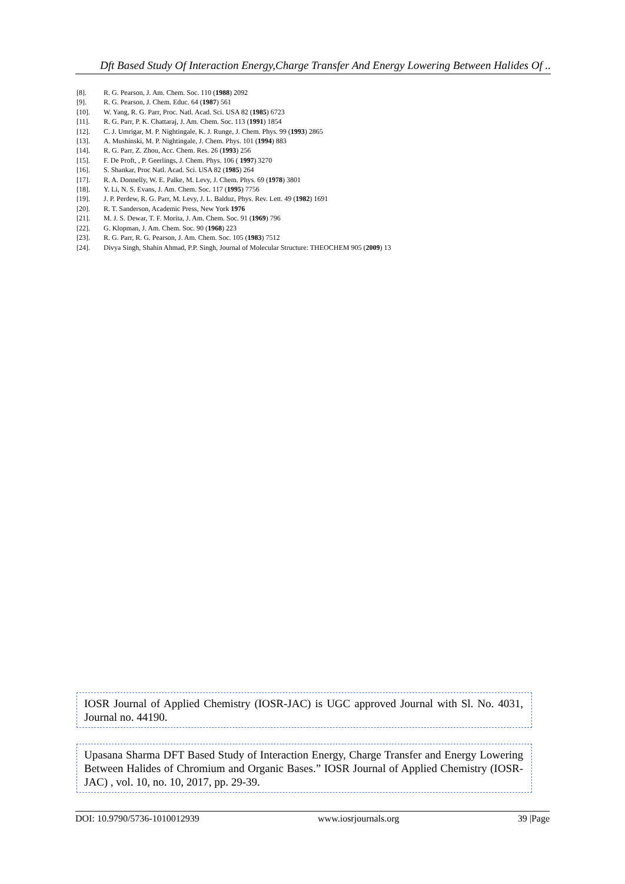Dft Based Study Of Interaction Energy,Charge Transfer And Energy Lowering Between Halides Of ..
[8]. R. G. Pearson, J. Am. Chem. Soc. 110 (1988) 2092
[9]. R. G. Pearson, J. Chem. Educ. 64 (1987) 561
[10]. W. Yang, R. G. Parr, Proc. Natl. Acad. Sci. USA 82 (1985) 6723
[11]. R. G. Parr, P. K. Chattaraj, J. Am. Chem. Soc. 113 (1991) 1854
[12]. C. J. Umrigar, M. P. Nightingale, K. J. Runge, J. Chem. Phys. 99 (1993) 2865
[13]. A. Mushinski, M. P. Nightingale, J. Chem. Phys. 101 (1994) 883
[14]. R. G. Parr, Z. Zhou, Acc. Chem. Res. 26 (1993) 256
[15]. F. De Proft, , P. Geerlings, J. Chem. Phys. 106 ( 1997) 3270
[16]. S. Shankar, Proc Natl. Acad. Sci. USA 82 (1985) 264
[17]. R. A. Donnelly, W. E. Palke, M. Levy, J. Chem. Phys. 69 (1978) 3801
[18]. Y. Li, N. S. Evans, J. Am. Chem. Soc. 117 (1995) 7756
[19]. J. P. Perdew, R. G. Parr, M. Levy, J. L. Balduz, Phys. Rev. Lett. 49 (1982) 1691
[20]. R. T. Sanderson, Academic Press, New York 1976
[21]. M. J. S. Dewar, T. F. Morita, J. Am. Chem. Soc. 91 (1969) 796
[22]. G. Klopman, J. Am. Chem. Soc. 90 (1968) 223
[23]. R. G. Parr, R. G. Pearson, J. Am. Chem. Soc. 105 (1983) 7512
[24]. Divya Singh, Shahin Ahmad, P.P. Singh, Journal of Molecular Structure: THEOCHEM 905 (2009) 13
IOSR Journal of Applied Chemistry (IOSR-JAC) is UGC approved Journal with Sl. No. 4031, Journal no. 44190.
Upasana Sharma DFT Based Study of Interaction Energy, Charge Transfer and Energy Lowering Between Halides of Chromium and Organic Bases.” IOSR Journal of Applied Chemistry (IOSR-JAC) , vol. 10, no. 10, 2017, pp. 29-39.
DOI: 10.9790/5736-1010012939 www.iosrjournals.org 39 |Page